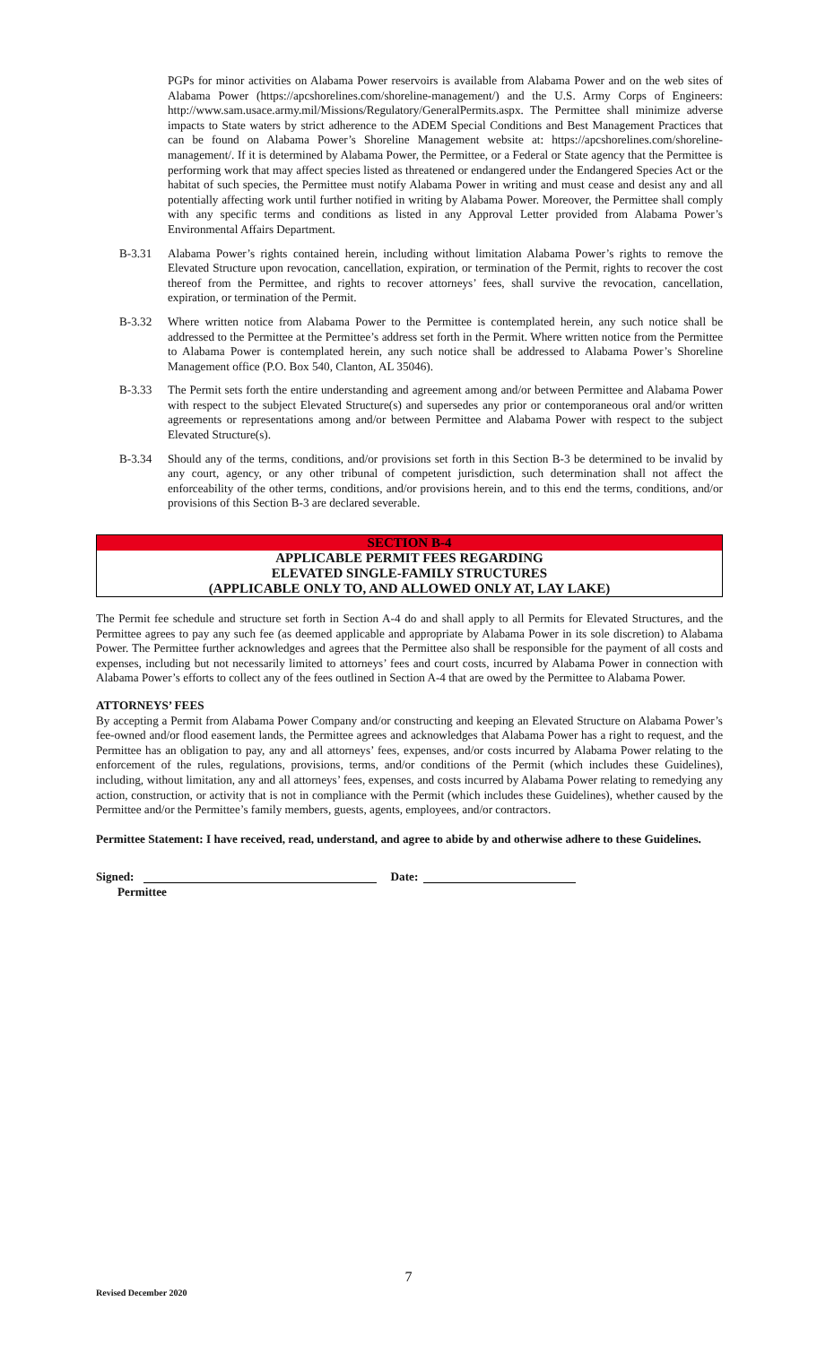PGPs for minor activities on Alabama Power reservoirs is available from Alabama Power and on the web sites of Alabama Power (https://apcshorelines.com/shoreline-management/) and the U.S. Army Corps of Engineers: http://www.sam.usace.army.mil/Missions/Regulatory/GeneralPermits.aspx. The Permittee shall minimize adverse impacts to State waters by strict adherence to the ADEM Special Conditions and Best Management Practices that can be found on Alabama Power’s Shoreline Management website at: https://apcshorelines.com/shoreline-management/. If it is determined by Alabama Power, the Permittee, or a Federal or State agency that the Permittee is performing work that may affect species listed as threatened or endangered under the Endangered Species Act or the habitat of such species, the Permittee must notify Alabama Power in writing and must cease and desist any and all potentially affecting work until further notified in writing by Alabama Power. Moreover, the Permittee shall comply with any specific terms and conditions as listed in any Approval Letter provided from Alabama Power’s Environmental Affairs Department.
B-3.31 Alabama Power’s rights contained herein, including without limitation Alabama Power’s rights to remove the Elevated Structure upon revocation, cancellation, expiration, or termination of the Permit, rights to recover the cost thereof from the Permittee, and rights to recover attorneys’ fees, shall survive the revocation, cancellation, expiration, or termination of the Permit.
B-3.32 Where written notice from Alabama Power to the Permittee is contemplated herein, any such notice shall be addressed to the Permittee at the Permittee’s address set forth in the Permit. Where written notice from the Permittee to Alabama Power is contemplated herein, any such notice shall be addressed to Alabama Power’s Shoreline Management office (P.O. Box 540, Clanton, AL 35046).
B-3.33 The Permit sets forth the entire understanding and agreement among and/or between Permittee and Alabama Power with respect to the subject Elevated Structure(s) and supersedes any prior or contemporaneous oral and/or written agreements or representations among and/or between Permittee and Alabama Power with respect to the subject Elevated Structure(s).
B-3.34 Should any of the terms, conditions, and/or provisions set forth in this Section B-3 be determined to be invalid by any court, agency, or any other tribunal of competent jurisdiction, such determination shall not affect the enforceability of the other terms, conditions, and/or provisions herein, and to this end the terms, conditions, and/or provisions of this Section B-3 are declared severable.
SECTION B-4
APPLICABLE PERMIT FEES REGARDING
ELEVATED SINGLE-FAMILY STRUCTURES
(APPLICABLE ONLY TO, AND ALLOWED ONLY AT, LAY LAKE)
The Permit fee schedule and structure set forth in Section A-4 do and shall apply to all Permits for Elevated Structures, and the Permittee agrees to pay any such fee (as deemed applicable and appropriate by Alabama Power in its sole discretion) to Alabama Power. The Permittee further acknowledges and agrees that the Permittee also shall be responsible for the payment of all costs and expenses, including but not necessarily limited to attorneys’ fees and court costs, incurred by Alabama Power in connection with Alabama Power’s efforts to collect any of the fees outlined in Section A-4 that are owed by the Permittee to Alabama Power.
ATTORNEYS’ FEES
By accepting a Permit from Alabama Power Company and/or constructing and keeping an Elevated Structure on Alabama Power’s fee-owned and/or flood easement lands, the Permittee agrees and acknowledges that Alabama Power has a right to request, and the Permittee has an obligation to pay, any and all attorneys’ fees, expenses, and/or costs incurred by Alabama Power relating to the enforcement of the rules, regulations, provisions, terms, and/or conditions of the Permit (which includes these Guidelines), including, without limitation, any and all attorneys’ fees, expenses, and costs incurred by Alabama Power relating to remedying any action, construction, or activity that is not in compliance with the Permit (which includes these Guidelines), whether caused by the Permittee and/or the Permittee’s family members, guests, agents, employees, and/or contractors.
Permittee Statement: I have received, read, understand, and agree to abide by and otherwise adhere to these Guidelines.
Signed: Date:
Permittee
7
Revised December 2020